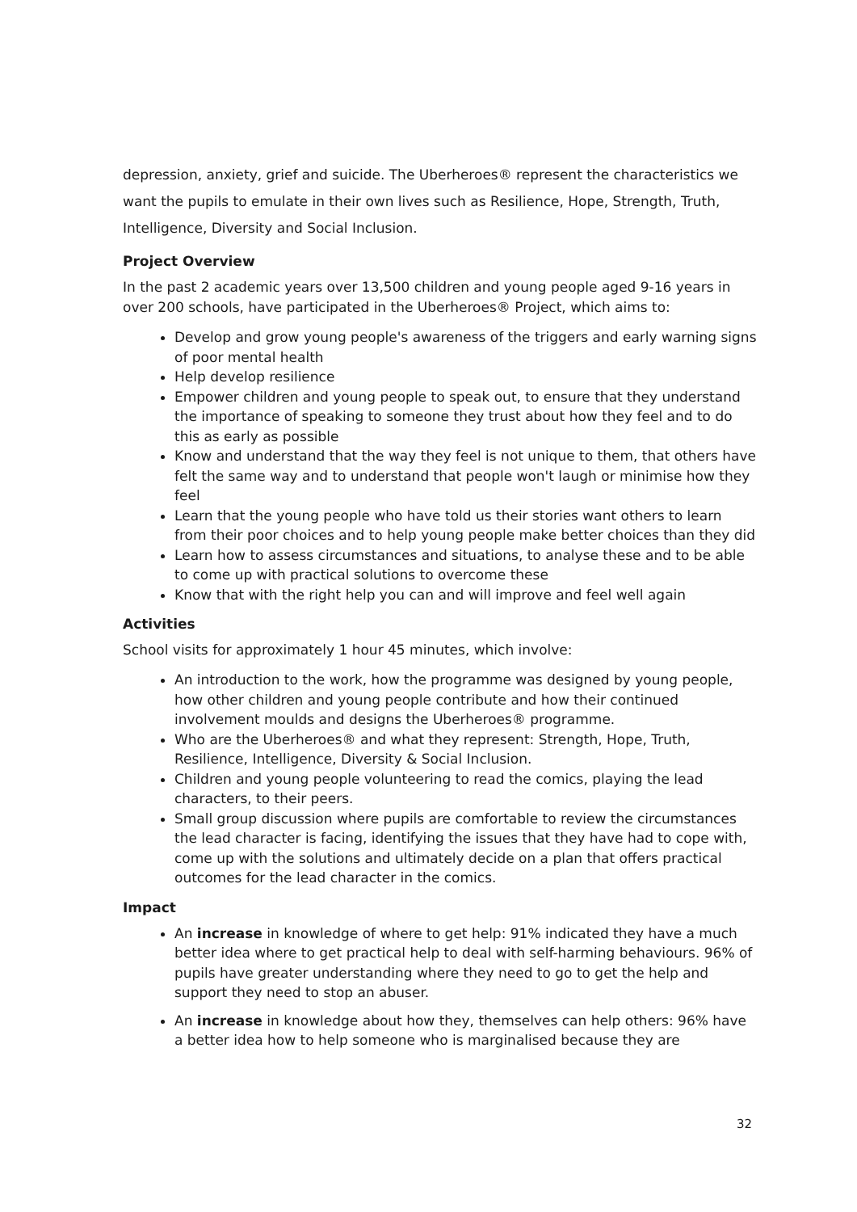depression, anxiety, grief and suicide. The Uberheroes® represent the characteristics we want the pupils to emulate in their own lives such as Resilience, Hope, Strength, Truth, Intelligence, Diversity and Social Inclusion.
Project Overview
In the past 2 academic years over 13,500 children and young people aged 9-16 years in over 200 schools, have participated in the Uberheroes® Project, which aims to:
Develop and grow young people's awareness of the triggers and early warning signs of poor mental health
Help develop resilience
Empower children and young people to speak out, to ensure that they understand the importance of speaking to someone they trust about how they feel and to do this as early as possible
Know and understand that the way they feel is not unique to them, that others have felt the same way and to understand that people won't laugh or minimise how they feel
Learn that the young people who have told us their stories want others to learn from their poor choices and to help young people make better choices than they did
Learn how to assess circumstances and situations, to analyse these and to be able to come up with practical solutions to overcome these
Know that with the right help you can and will improve and feel well again
Activities
School visits for approximately 1 hour 45 minutes, which involve:
An introduction to the work, how the programme was designed by young people, how other children and young people contribute and how their continued involvement moulds and designs the Uberheroes® programme.
Who are the Uberheroes® and what they represent: Strength, Hope, Truth, Resilience, Intelligence, Diversity & Social Inclusion.
Children and young people volunteering to read the comics, playing the lead characters, to their peers.
Small group discussion where pupils are comfortable to review the circumstances the lead character is facing, identifying the issues that they have had to cope with, come up with the solutions and ultimately decide on a plan that offers practical outcomes for the lead character in the comics.
Impact
An increase in knowledge of where to get help: 91% indicated they have a much better idea where to get practical help to deal with self-harming behaviours. 96% of pupils have greater understanding where they need to go to get the help and support they need to stop an abuser.
An increase in knowledge about how they, themselves can help others: 96% have a better idea how to help someone who is marginalised because they are
32